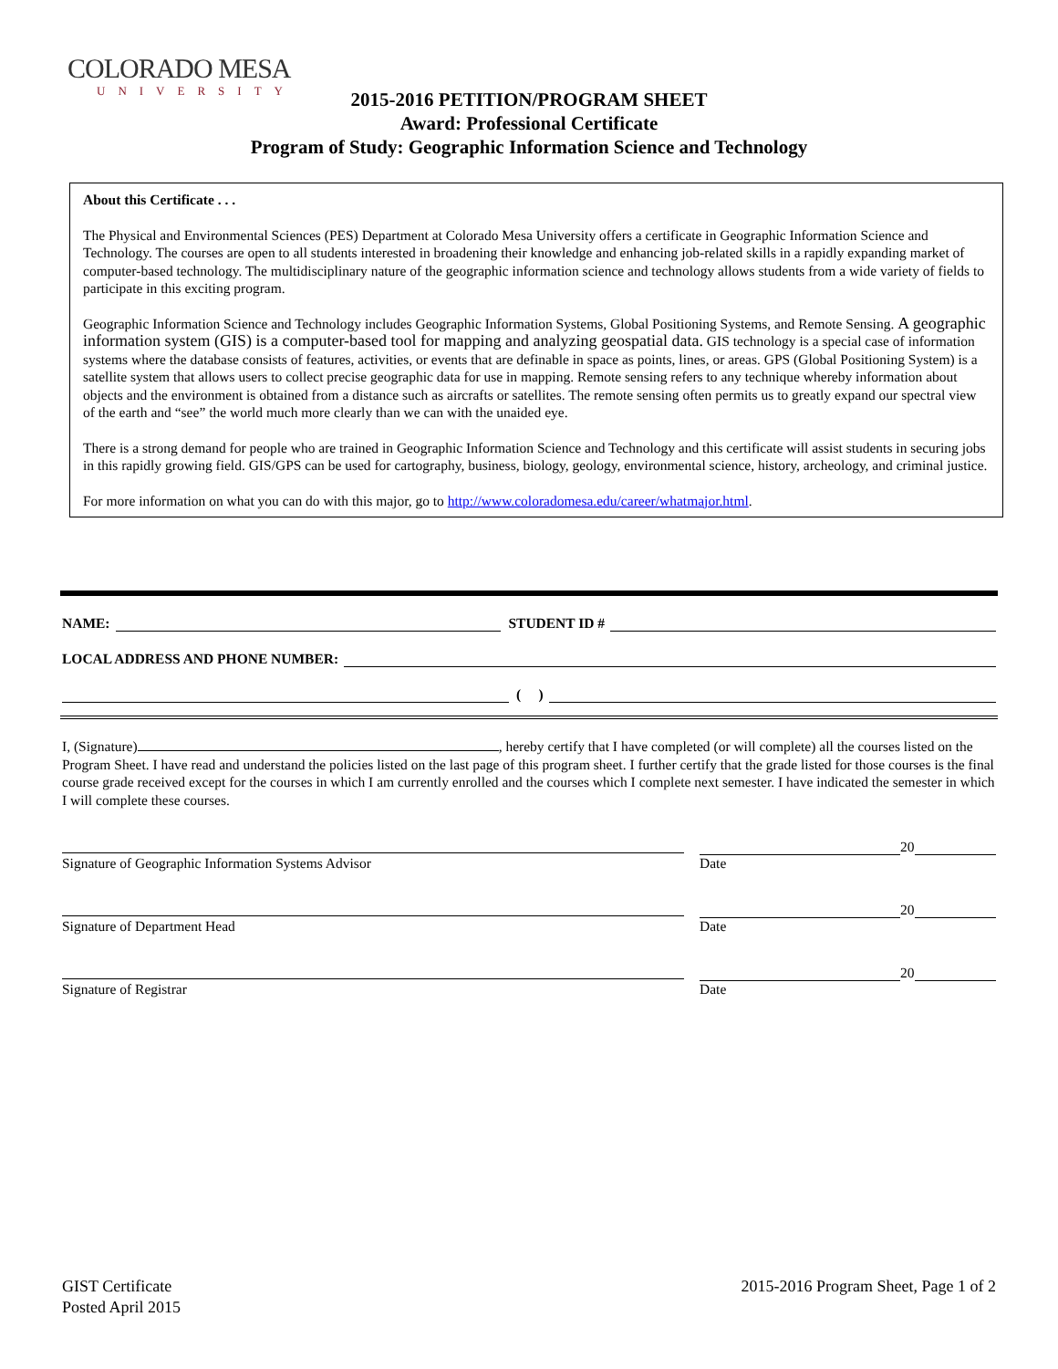COLORADO MESA
UNIVERSITY
2015-2016 PETITION/PROGRAM SHEET
Award: Professional Certificate
Program of Study: Geographic Information Science and Technology
About this Certificate . . .
The Physical and Environmental Sciences (PES) Department at Colorado Mesa University offers a certificate in Geographic Information Science and Technology. The courses are open to all students interested in broadening their knowledge and enhancing job-related skills in a rapidly expanding market of computer-based technology. The multidisciplinary nature of the geographic information science and technology allows students from a wide variety of fields to participate in this exciting program.
Geographic Information Science and Technology includes Geographic Information Systems, Global Positioning Systems, and Remote Sensing. A geographic information system (GIS) is a computer-based tool for mapping and analyzing geospatial data. GIS technology is a special case of information systems where the database consists of features, activities, or events that are definable in space as points, lines, or areas. GPS (Global Positioning System) is a satellite system that allows users to collect precise geographic data for use in mapping. Remote sensing refers to any technique whereby information about objects and the environment is obtained from a distance such as aircrafts or satellites. The remote sensing often permits us to greatly expand our spectral view of the earth and “see” the world much more clearly than we can with the unaided eye.
There is a strong demand for people who are trained in Geographic Information Science and Technology and this certificate will assist students in securing jobs in this rapidly growing field. GIS/GPS can be used for cartography, business, biology, geology, environmental science, history, archeology, and criminal justice.
For more information on what you can do with this major, go to http://www.coloradomesa.edu/career/whatmajor.html.
NAME: STUDENT ID #
LOCAL ADDRESS AND PHONE NUMBER:
( )
I, (Signature) , hereby certify that I have completed (or will complete) all the courses listed on the Program Sheet. I have read and understand the policies listed on the last page of this program sheet. I further certify that the grade listed for those courses is the final course grade received except for the courses in which I am currently enrolled and the courses which I complete next semester. I have indicated the semester in which I will complete these courses.
Signature of Geographic Information Systems Advisor
20
Date
Signature of Department Head
20
Date
Signature of Registrar
20
Date
GIST Certificate
Posted April 2015
2015-2016 Program Sheet, Page 1 of 2